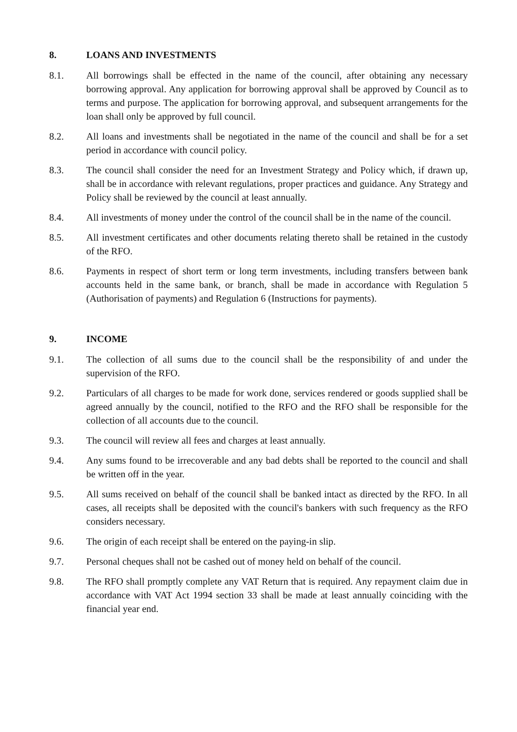8. LOANS AND INVESTMENTS
8.1. All borrowings shall be effected in the name of the council, after obtaining any necessary borrowing approval. Any application for borrowing approval shall be approved by Council as to terms and purpose. The application for borrowing approval, and subsequent arrangements for the loan shall only be approved by full council.
8.2. All loans and investments shall be negotiated in the name of the council and shall be for a set period in accordance with council policy.
8.3. The council shall consider the need for an Investment Strategy and Policy which, if drawn up, shall be in accordance with relevant regulations, proper practices and guidance. Any Strategy and Policy shall be reviewed by the council at least annually.
8.4. All investments of money under the control of the council shall be in the name of the council.
8.5. All investment certificates and other documents relating thereto shall be retained in the custody of the RFO.
8.6. Payments in respect of short term or long term investments, including transfers between bank accounts held in the same bank, or branch, shall be made in accordance with Regulation 5 (Authorisation of payments) and Regulation 6 (Instructions for payments).
9. INCOME
9.1. The collection of all sums due to the council shall be the responsibility of and under the supervision of the RFO.
9.2. Particulars of all charges to be made for work done, services rendered or goods supplied shall be agreed annually by the council, notified to the RFO and the RFO shall be responsible for the collection of all accounts due to the council.
9.3. The council will review all fees and charges at least annually.
9.4. Any sums found to be irrecoverable and any bad debts shall be reported to the council and shall be written off in the year.
9.5. All sums received on behalf of the council shall be banked intact as directed by the RFO. In all cases, all receipts shall be deposited with the council's bankers with such frequency as the RFO considers necessary.
9.6. The origin of each receipt shall be entered on the paying-in slip.
9.7. Personal cheques shall not be cashed out of money held on behalf of the council.
9.8. The RFO shall promptly complete any VAT Return that is required. Any repayment claim due in accordance with VAT Act 1994 section 33 shall be made at least annually coinciding with the financial year end.